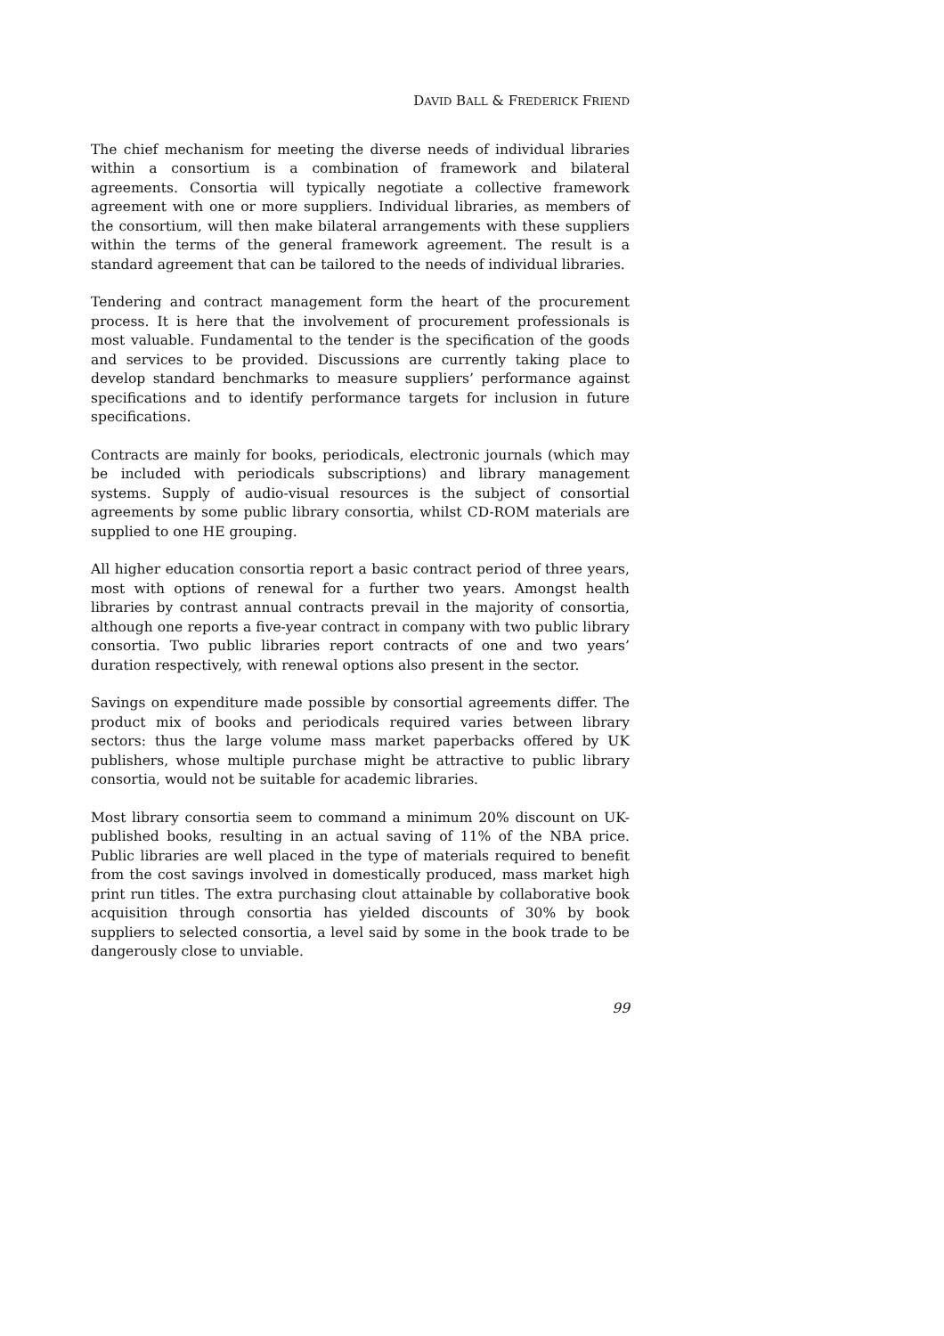DAVID BALL & FREDERICK FRIEND
The chief mechanism for meeting the diverse needs of individual libraries within a consortium is a combination of framework and bilateral agreements. Consortia will typically negotiate a collective framework agreement with one or more suppliers. Individual libraries, as members of the consortium, will then make bilateral arrangements with these suppliers within the terms of the general framework agreement. The result is a standard agreement that can be tailored to the needs of individual libraries.
Tendering and contract management form the heart of the procurement process. It is here that the involvement of procurement professionals is most valuable. Fundamental to the tender is the specification of the goods and services to be provided. Discussions are currently taking place to develop standard benchmarks to measure suppliers’ performance against specifications and to identify performance targets for inclusion in future specifications.
Contracts are mainly for books, periodicals, electronic journals (which may be included with periodicals subscriptions) and library management systems. Supply of audio-visual resources is the subject of consortial agreements by some public library consortia, whilst CD-ROM materials are supplied to one HE grouping.
All higher education consortia report a basic contract period of three years, most with options of renewal for a further two years. Amongst health libraries by contrast annual contracts prevail in the majority of consortia, although one reports a five-year contract in company with two public library consortia. Two public libraries report contracts of one and two years’ duration respectively, with renewal options also present in the sector.
Savings on expenditure made possible by consortial agreements differ. The product mix of books and periodicals required varies between library sectors: thus the large volume mass market paperbacks offered by UK publishers, whose multiple purchase might be attractive to public library consortia, would not be suitable for academic libraries.
Most library consortia seem to command a minimum 20% discount on UK-published books, resulting in an actual saving of 11% of the NBA price. Public libraries are well placed in the type of materials required to benefit from the cost savings involved in domestically produced, mass market high print run titles. The extra purchasing clout attainable by collaborative book acquisition through consortia has yielded discounts of 30% by book suppliers to selected consortia, a level said by some in the book trade to be dangerously close to unviable.
99